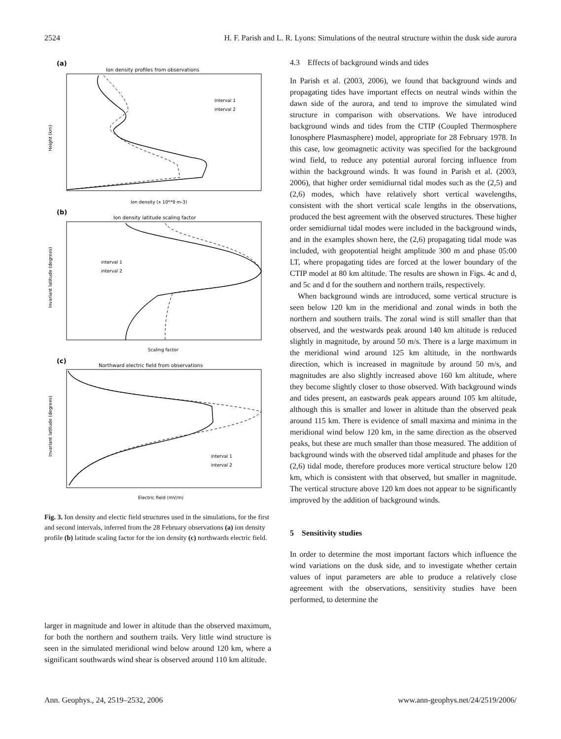2524 H. F. Parish and L. R. Lyons: Simulations of the neutral structure within the dusk side aurora
(a)
Ion density profiles from observations
interval 1
interval 2
Height (km)
Ion density (x 10**9 m-3)
(b)
Ion density latitude scaling factor
interval 1
interval 2
Invariant latitude (degrees)
Scaling factor
(c)
Northward electric field from observations
interval 1
interval 2
Invariant latitude (degrees)
Electric field (mV/m)
Fig. 3. Ion density and electic field structures used in the simulations, for the first and second intervals, inferred from the 28 February observations (a) ion density profile (b) latitude scaling factor for the ion density (c) northwards electric field.
larger in magnitude and lower in altitude than the observed maximum, for both the northern and southern trails. Very little wind structure is seen in the simulated meridional wind below around 120 km, where a significant southwards wind shear is observed around 110 km altitude.
4.3 Effects of background winds and tides
In Parish et al. (2003, 2006), we found that background winds and propagating tides have important effects on neutral winds within the dawn side of the aurora, and tend to improve the simulated wind structure in comparison with observations. We have introduced background winds and tides from the CTIP (Coupled Thermosphere Ionosphere Plasmasphere) model, appropriate for 28 February 1978. In this case, low geomagnetic activity was specified for the background wind field, to reduce any potential auroral forcing influence from within the background winds. It was found in Parish et al. (2003, 2006), that higher order semidiurnal tidal modes such as the (2,5) and (2,6) modes, which have relatively short vertical wavelengths, consistent with the short vertical scale lengths in the observations, produced the best agreement with the observed structures. These higher order semidiurnal tidal modes were included in the background winds, and in the examples shown here, the (2,6) propagating tidal mode was included, with geopotential height amplitude 300 m and phase 05:00 LT, where propagating tides are forced at the lower boundary of the CTIP model at 80 km altitude. The results are shown in Figs. 4c and d, and 5c and d for the southern and northern trails, respectively.
When background winds are introduced, some vertical structure is seen below 120 km in the meridional and zonal winds in both the northern and southern trails. The zonal wind is still smaller than that observed, and the westwards peak around 140 km altitude is reduced slightly in magnitude, by around 50 m/s. There is a large maximum in the meridional wind around 125 km altitude, in the northwards direction, which is increased in magnitude by around 50 m/s, and magnitudes are also slightly increased above 160 km altitude, where they become slightly closer to those observed. With background winds and tides present, an eastwards peak appears around 105 km altitude, although this is smaller and lower in altitude than the observed peak around 115 km. There is evidence of small maxima and minima in the meridional wind below 120 km, in the same direction as the observed peaks, but these are much smaller than those measured. The addition of background winds with the observed tidal amplitude and phases for the (2,6) tidal mode, therefore produces more vertical structure below 120 km, which is consistent with that observed, but smaller in magnitude. The vertical structure above 120 km does not appear to be significantly improved by the addition of background winds.
5 Sensitivity studies
In order to determine the most important factors which influence the wind variations on the dusk side, and to investigate whether certain values of input parameters are able to produce a relatively close agreement with the observations, sensitivity studies have been performed, to determine the
Ann. Geophys., 24, 2519–2532, 2006 www.ann-geophys.net/24/2519/2006/